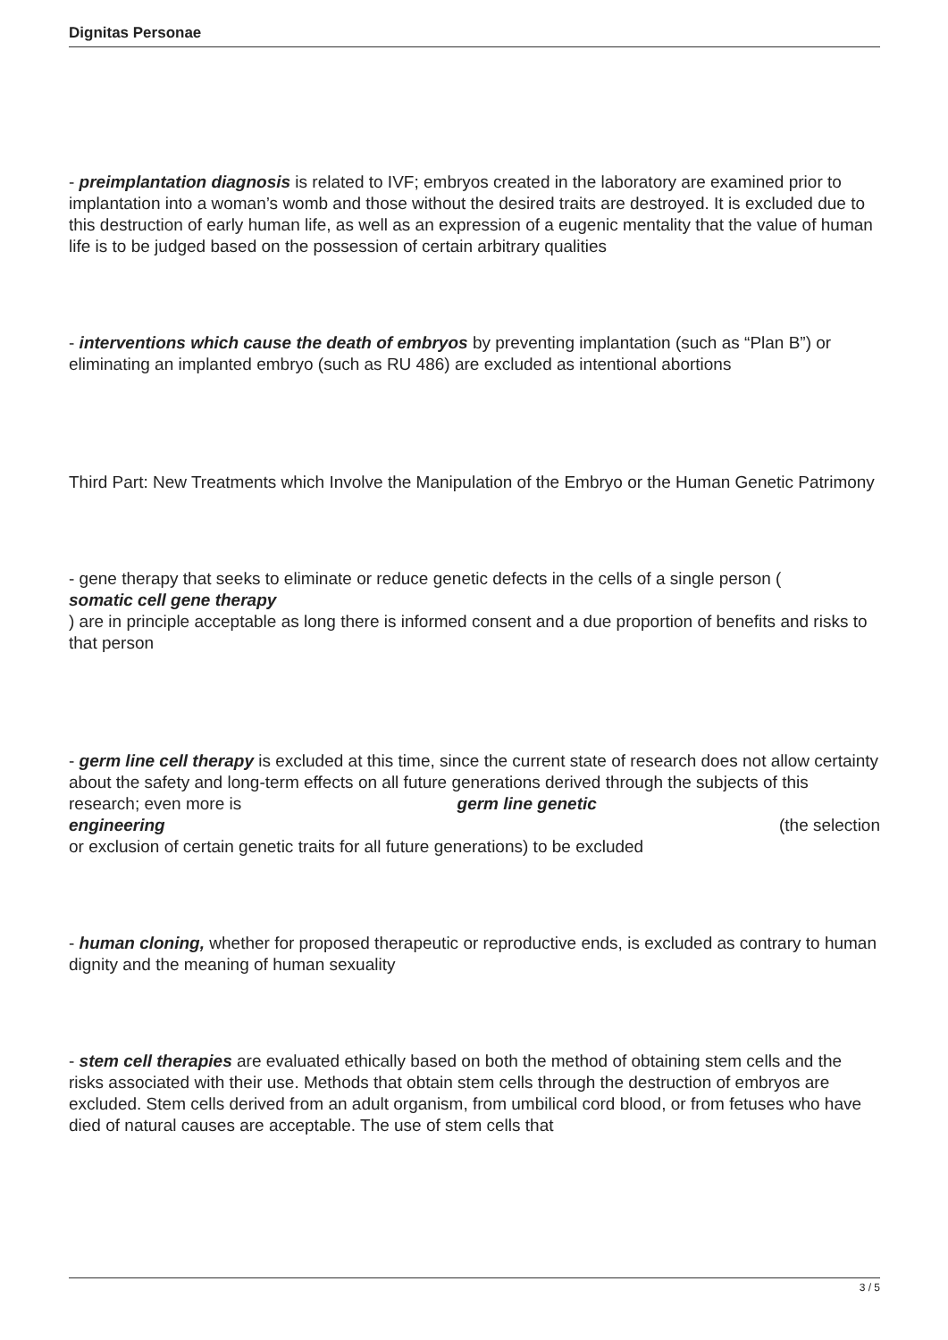Dignitas Personae
- preimplantation diagnosis is related to IVF; embryos created in the laboratory are examined prior to implantation into a woman’s womb and those without the desired traits are destroyed. It is excluded due to this destruction of early human life, as well as an expression of a eugenic mentality that the value of human life is to be judged based on the possession of certain arbitrary qualities
- interventions which cause the death of embryos by preventing implantation (such as “Plan B”) or eliminating an implanted embryo (such as RU 486) are excluded as intentional abortions
Third Part: New Treatments which Involve the Manipulation of the Embryo or the Human Genetic Patrimony
- gene therapy that seeks to eliminate or reduce genetic defects in the cells of a single person (
somatic cell gene therapy
) are in principle acceptable as long there is informed consent and a due proportion of benefits and risks to that person
- germ line cell therapy is excluded at this time, since the current state of research does not allow certainty about the safety and long-term effects on all future generations derived through the subjects of this research; even more is germ line genetic
engineering (the selection
or exclusion of certain genetic traits for all future generations) to be excluded
- human cloning, whether for proposed therapeutic or reproductive ends, is excluded as contrary to human dignity and the meaning of human sexuality
- stem cell therapies are evaluated ethically based on both the method of obtaining stem cells and the risks associated with their use. Methods that obtain stem cells through the destruction of embryos are excluded. Stem cells derived from an adult organism, from umbilical cord blood, or from fetuses who have died of natural causes are acceptable. The use of stem cells that
3 / 5